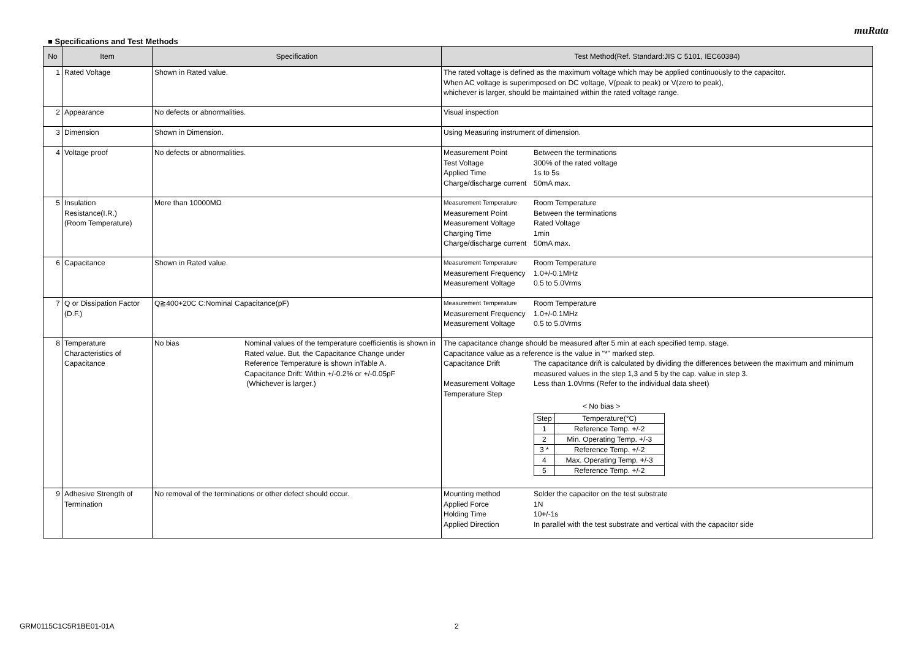muRata
■ Specifications and Test Methods
| No | Item | Specification | Test Method(Ref. Standard:JIS C 5101, IEC60384) |
| --- | --- | --- | --- |
| 1 | Rated Voltage | Shown in Rated value. | The rated voltage is defined as the maximum voltage which may be applied continuously to the capacitor. When AC voltage is superimposed on DC voltage, V(peak to peak) or V(zero to peak), whichever is larger, should be maintained within the rated voltage range. |
| 2 | Appearance | No defects or abnormalities. | Visual inspection |
| 3 | Dimension | Shown in Dimension. | Using Measuring instrument of dimension. |
| 4 | Voltage proof | No defects or abnormalities. | Measurement Point Between the terminations Test Voltage 300% of the rated voltage Applied Time 1s to 5s Charge/discharge current 50mA max. |
| 5 | Insulation Resistance(I.R.) (Room Temperature) | More than 10000MΩ | Measurement Temperature Room Temperature Measurement Point Between the terminations Measurement Voltage Rated Voltage Charging Time 1min Charge/discharge current 50mA max. |
| 6 | Capacitance | Shown in Rated value. | Measurement Temperature Room Temperature Measurement Frequency 1.0+/-0.1MHz Measurement Voltage 0.5 to 5.0Vrms |
| 7 | Q or Dissipation Factor (D.F.) | Q≧400+20C C:Nominal Capacitance(pF) | Measurement Temperature Room Temperature Measurement Frequency 1.0+/-0.1MHz Measurement Voltage 0.5 to 5.0Vrms |
| 8 | Temperature Characteristics of Capacitance | No bias Nominal values of the temperature coefficientis is shown in Rated value. But, the Capacitance Change under Reference Temperature is shown inTable A. Capacitance Drift: Within +/-0.2% or +/-0.05pF (Whichever is larger.) | The capacitance change should be measured after 5 min at each specified temp. stage. Capacitance value as a reference is the value in "*" marked step. Capacitance Drift The capacitance drift is calculated by dividing the differences between the maximum and minimum measured values in the step 1,3 and 5 by the cap. value in step 3. Measurement Voltage Less than 1.0Vrms (Refer to the individual data sheet) Temperature Step < No bias > / Step / Temperature(°C) / / 1 / Reference Temp. +/-2 / / 2 / Min. Operating Temp. +/-3 / / 3 * / Reference Temp. +/-2 / / 4 / Max. Operating Temp. +/-3 / / 5 / Reference Temp. +/-2 / |
| 9 | Adhesive Strength of Termination | No removal of the terminations or other defect should occur. | Mounting method Solder the capacitor on the test substrate Applied Force 1N Holding Time 10+/-1s Applied Direction In parallel with the test substrate and vertical with the capacitor side |
GRM0115C1C5R1BE01-01A 2